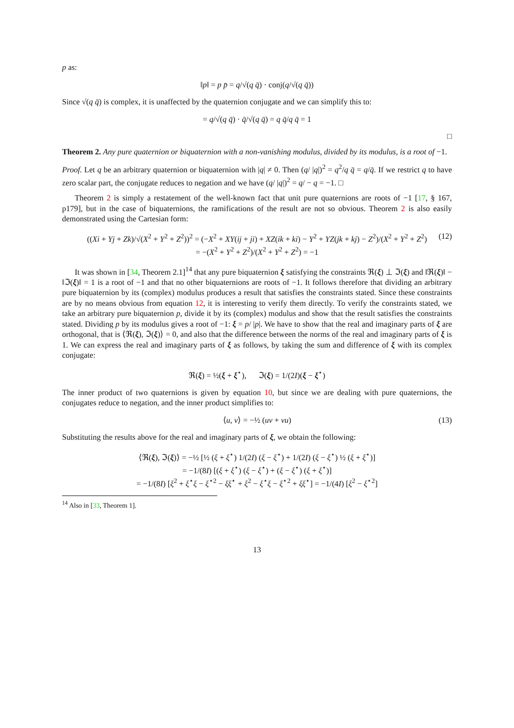p as:
‖p‖ = p p̄ = q/√(q q̄) · conj(q/√(q q̄))
Since √(q q̄) is complex, it is unaffected by the quaternion conjugate and we can simplify this to:
= q/√(q q̄) · q̄/√(q q̄) = q q̄/q q̄ = 1
□
Theorem 2. Any pure quaternion or biquaternion with a non-vanishing modulus, divided by its modulus, is a root of −1.
Proof. Let q be an arbitrary quaternion or biquaternion with |q| ≠ 0. Then (q/ |q|)<sup>2</sup> = q<sup>2</sup>/q q̄ = q/q̄. If we restrict q to have zero scalar part, the conjugate reduces to negation and we have (q/ |q|)<sup>2</sup> = q/ − q = −1. □
Theorem 2 is simply a restatement of the well-known fact that unit pure quaternions are roots of −1 [17, § 167, p179], but in the case of biquaternions, the ramifications of the result are not so obvious. Theorem 2 is also easily demonstrated using the Cartesian form:
((Xi + Yj + Zk)/√(X<sup>2</sup> + Y<sup>2</sup> + Z<sup>2</sup>))<sup>2</sup> = (−X<sup>2</sup> + XY(ij + ji) + XZ(ik + ki) − Y<sup>2</sup> + YZ(jk + kj) − Z<sup>2</sup>)/(X<sup>2</sup> + Y<sup>2</sup> + Z<sup>2</sup>)
= −(X<sup>2</sup> + Y<sup>2</sup> + Z<sup>2</sup>)/(X<sup>2</sup> + Y<sup>2</sup> + Z<sup>2</sup>) = −1
(12)
It was shown in [34, Theorem 2.1]<sup>14</sup> that any pure biquaternion ξ satisfying the constraints ℜ(ξ) ⊥ ℑ(ξ) and ‖ℜ(ξ)‖ − ‖ℑ(ξ)‖ = 1 is a root of −1 and that no other biquaternions are roots of −1. It follows therefore that dividing an arbitrary pure biquaternion by its (complex) modulus produces a result that satisfies the constraints stated. Since these constraints are by no means obvious from equation 12, it is interesting to verify them directly. To verify the constraints stated, we take an arbitrary pure biquaternion p, divide it by its (complex) modulus and show that the result satisfies the constraints stated. Dividing p by its modulus gives a root of −1: ξ = p/ |p|. We have to show that the real and imaginary parts of ξ are orthogonal, that is ⟨ℜ(ξ), ℑ(ξ)⟩ = 0, and also that the difference between the norms of the real and imaginary parts of ξ is 1. We can express the real and imaginary parts of ξ as follows, by taking the sum and difference of ξ with its complex conjugate:
ℜ(ξ) = ½(ξ + ξ<sup>⋆</sup>), ℑ(ξ) = 1/(2I)(ξ − ξ<sup>⋆</sup>)
The inner product of two quaternions is given by equation 10, but since we are dealing with pure quaternions, the conjugates reduce to negation, and the inner product simplifies to:
⟨u, v⟩ = −½ (uv + vu) (13)
Substituting the results above for the real and imaginary parts of ξ, we obtain the following:
⟨ℜ(ξ), ℑ(ξ)⟩ = −½ [½ (ξ + ξ<sup>⋆</sup>) 1/(2I) (ξ − ξ<sup>⋆</sup>) + 1/(2I) (ξ − ξ<sup>⋆</sup>) ½ (ξ + ξ<sup>⋆</sup>)]
= −1/(8I) [(ξ + ξ<sup>⋆</sup>) (ξ − ξ<sup>⋆</sup>) + (ξ − ξ<sup>⋆</sup>) (ξ + ξ<sup>⋆</sup>)]
= −1/(8I) [ξ<sup>2</sup> + ξ<sup>⋆</sup>ξ − ξ<sup>⋆2</sup> − ξξ<sup>⋆</sup> + ξ<sup>2</sup> − ξ<sup>⋆</sup>ξ − ξ<sup>⋆2</sup> + ξξ<sup>⋆</sup>] = −1/(4I) [ξ<sup>2</sup> − ξ<sup>⋆2</sup>]
<sup>14</sup> Also in [33, Theorem 1].
13